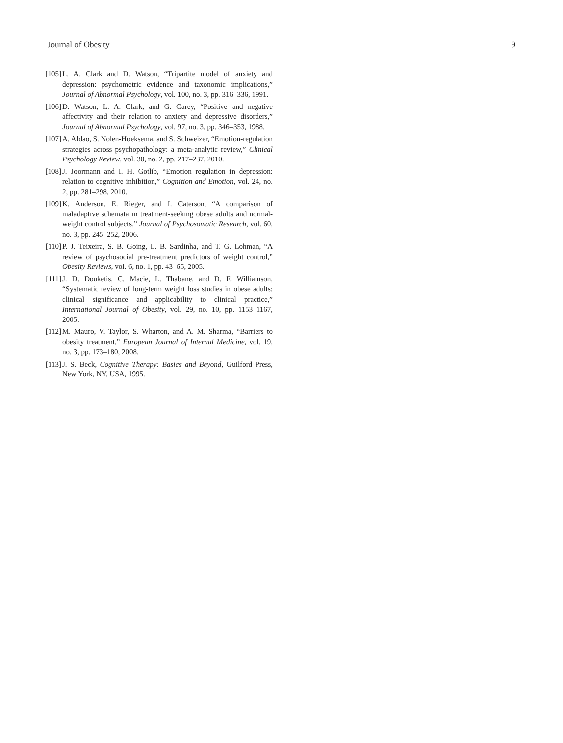Journal of Obesity 9
[105] L. A. Clark and D. Watson, “Tripartite model of anxiety and depression: psychometric evidence and taxonomic implications,” Journal of Abnormal Psychology, vol. 100, no. 3, pp. 316–336, 1991.
[106] D. Watson, L. A. Clark, and G. Carey, “Positive and negative affectivity and their relation to anxiety and depressive disorders,” Journal of Abnormal Psychology, vol. 97, no. 3, pp. 346–353, 1988.
[107] A. Aldao, S. Nolen-Hoeksema, and S. Schweizer, “Emotion-regulation strategies across psychopathology: a meta-analytic review,” Clinical Psychology Review, vol. 30, no. 2, pp. 217–237, 2010.
[108] J. Joormann and I. H. Gotlib, “Emotion regulation in depression: relation to cognitive inhibition,” Cognition and Emotion, vol. 24, no. 2, pp. 281–298, 2010.
[109] K. Anderson, E. Rieger, and I. Caterson, “A comparison of maladaptive schemata in treatment-seeking obese adults and normal-weight control subjects,” Journal of Psychosomatic Research, vol. 60, no. 3, pp. 245–252, 2006.
[110] P. J. Teixeira, S. B. Going, L. B. Sardinha, and T. G. Lohman, “A review of psychosocial pre-treatment predictors of weight control,” Obesity Reviews, vol. 6, no. 1, pp. 43–65, 2005.
[111] J. D. Douketis, C. Macie, L. Thabane, and D. F. Williamson, “Systematic review of long-term weight loss studies in obese adults: clinical significance and applicability to clinical practice,” International Journal of Obesity, vol. 29, no. 10, pp. 1153–1167, 2005.
[112] M. Mauro, V. Taylor, S. Wharton, and A. M. Sharma, “Barriers to obesity treatment,” European Journal of Internal Medicine, vol. 19, no. 3, pp. 173–180, 2008.
[113] J. S. Beck, Cognitive Therapy: Basics and Beyond, Guilford Press, New York, NY, USA, 1995.